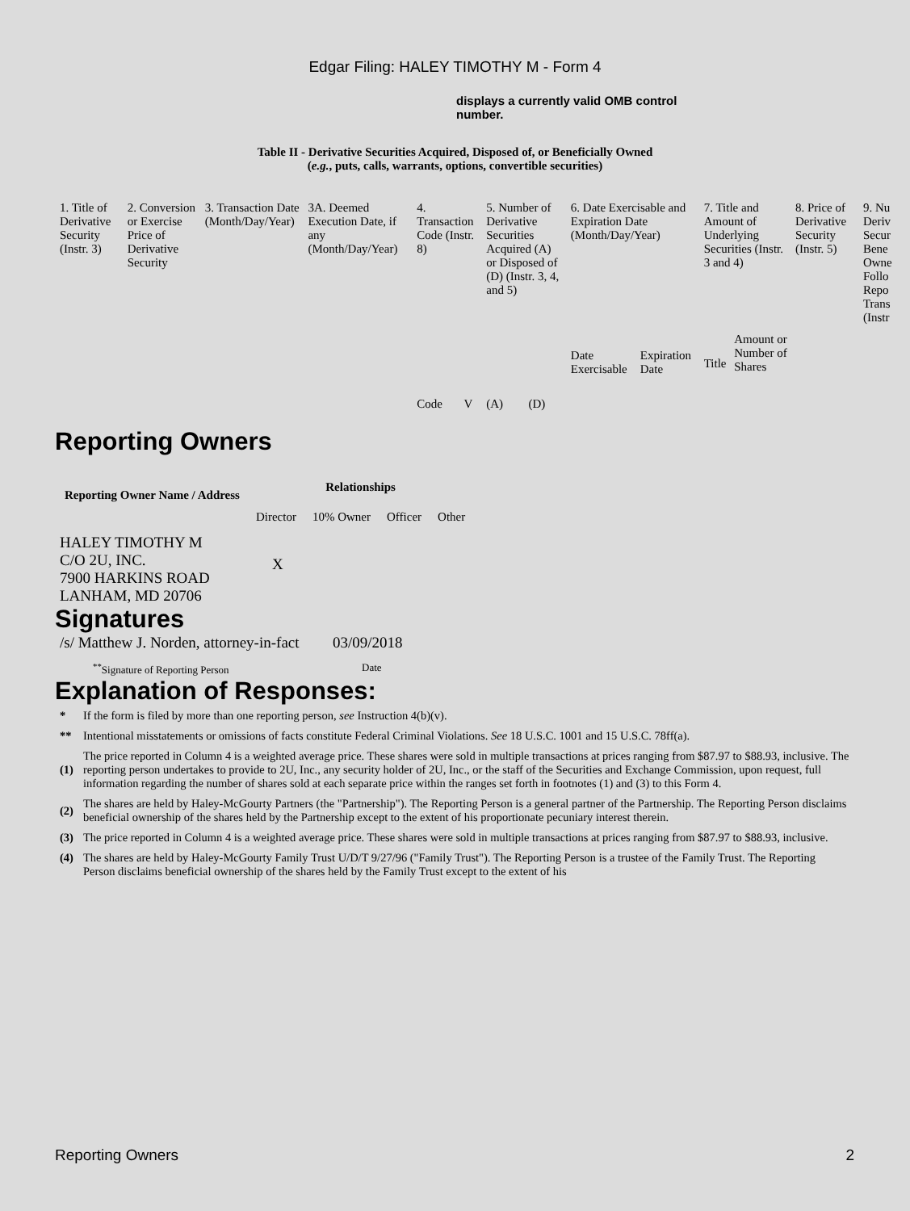Edgar Filing: HALEY TIMOTHY M - Form 4
displays a currently valid OMB control number.
Table II - Derivative Securities Acquired, Disposed of, or Beneficially Owned
(e.g., puts, calls, warrants, options, convertible securities)
| 1. Title of Derivative Security (Instr. 3) | 2. Conversion or Exercise Price of Derivative Security | 3. Transaction Date (Month/Day/Year) | 3A. Deemed Execution Date, if any (Month/Day/Year) | 4. Transaction Code (Instr. 8) | | 5. Number of Derivative Securities Acquired (A) or Disposed of (D) (Instr. 3, 4, and 5) | | 6. Date Exercisable and Expiration Date (Month/Day/Year) | | 7. Title and Amount of Underlying Securities (Instr. 3 and 4) | | 8. Price of Derivative Security (Instr. 5) | 9. Nu Deriv Secur Bene Owne Follo Repo Trans (Instr |
| | | | | Code | V | (A) | (D) | Date Exercisable | Expiration Date | Title | Amount or Number of Shares | | |
Reporting Owners
| Reporting Owner Name / Address | Relationships | | | |
| --- | --- | --- | --- | --- |
| | Director | 10% Owner | Officer | Other |
| HALEY TIMOTHY M C/O 2U, INC. 7900 HARKINS ROAD LANHAM, MD 20706 | X | | | |
Signatures
| /s/ Matthew J. Norden, attorney-in-fact | 03/09/2018 |
| <sup>**</sup> Signature of Reporting Person | Date |
Explanation of Responses:
| * | If the form is filed by more than one reporting person, see Instruction 4(b)(v). |
| ** | Intentional misstatements or omissions of facts constitute Federal Criminal Violations. See 18 U.S.C. 1001 and 15 U.S.C. 78ff(a). |
| (1) | The price reported in Column 4 is a weighted average price. These shares were sold in multiple transactions at prices ranging from $87.97 to $88.93, inclusive. The reporting person undertakes to provide to 2U, Inc., any security holder of 2U, Inc., or the staff of the Securities and Exchange Commission, upon request, full information regarding the number of shares sold at each separate price within the ranges set forth in footnotes (1) and (3) to this Form 4. |
| (2) | The shares are held by Haley-McGourty Partners (the "Partnership"). The Reporting Person is a general partner of the Partnership. The Reporting Person disclaims beneficial ownership of the shares held by the Partnership except to the extent of his proportionate pecuniary interest therein. |
| (3) | The price reported in Column 4 is a weighted average price. These shares were sold in multiple transactions at prices ranging from $87.97 to $88.93, inclusive. |
| (4) | The shares are held by Haley-McGourty Family Trust U/D/T 9/27/96 ("Family Trust"). The Reporting Person is a trustee of the Family Trust. The Reporting Person disclaims beneficial ownership of the shares held by the Family Trust except to the extent of his |
Reporting Owners 2